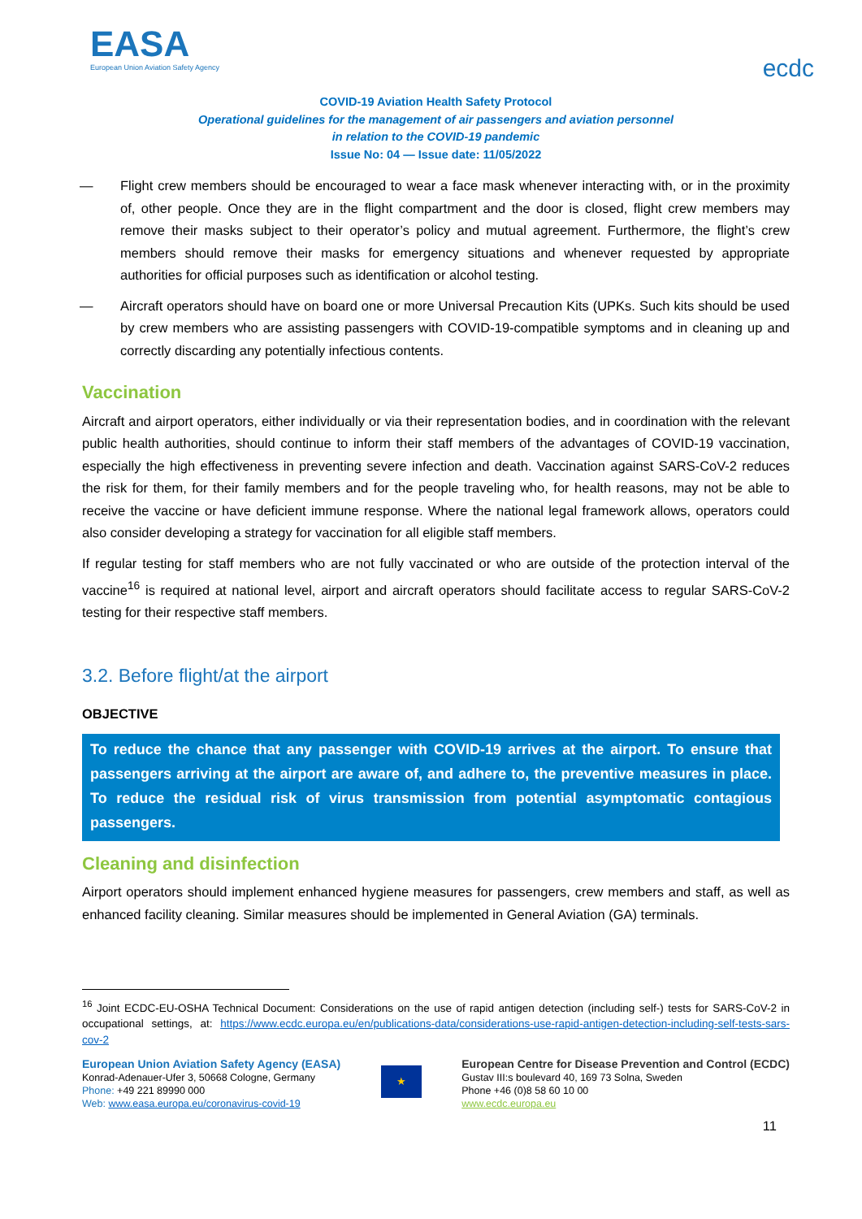EASA
European Union Aviation Safety Agency
ecdc
COVID-19 Aviation Health Safety Protocol
Operational guidelines for the management of air passengers and aviation personnel
in relation to the COVID-19 pandemic
Issue No: 04 — Issue date: 11/05/2022
— Flight crew members should be encouraged to wear a face mask whenever interacting with, or in the proximity of, other people. Once they are in the flight compartment and the door is closed, flight crew members may remove their masks subject to their operator’s policy and mutual agreement. Furthermore, the flight’s crew members should remove their masks for emergency situations and whenever requested by appropriate authorities for official purposes such as identification or alcohol testing.
— Aircraft operators should have on board one or more Universal Precaution Kits (UPKs. Such kits should be used by crew members who are assisting passengers with COVID-19-compatible symptoms and in cleaning up and correctly discarding any potentially infectious contents.
Vaccination
Aircraft and airport operators, either individually or via their representation bodies, and in coordination with the relevant public health authorities, should continue to inform their staff members of the advantages of COVID-19 vaccination, especially the high effectiveness in preventing severe infection and death. Vaccination against SARS-CoV-2 reduces the risk for them, for their family members and for the people traveling who, for health reasons, may not be able to receive the vaccine or have deficient immune response. Where the national legal framework allows, operators could also consider developing a strategy for vaccination for all eligible staff members.
If regular testing for staff members who are not fully vaccinated or who are outside of the protection interval of the vaccine<sup>16</sup> is required at national level, airport and aircraft operators should facilitate access to regular SARS-CoV-2 testing for their respective staff members.
3.2. Before flight/at the airport
OBJECTIVE
To reduce the chance that any passenger with COVID-19 arrives at the airport. To ensure that passengers arriving at the airport are aware of, and adhere to, the preventive measures in place. To reduce the residual risk of virus transmission from potential asymptomatic contagious passengers.
Cleaning and disinfection
Airport operators should implement enhanced hygiene measures for passengers, crew members and staff, as well as enhanced facility cleaning. Similar measures should be implemented in General Aviation (GA) terminals.
<sup>16</sup> Joint ECDC-EU-OSHA Technical Document: Considerations on the use of rapid antigen detection (including self-) tests for SARS-CoV-2 in occupational settings, at: https://www.ecdc.europa.eu/en/publications-data/considerations-use-rapid-antigen-detection-including-self-tests-sars-cov-2
European Union Aviation Safety Agency (EASA)
Konrad-Adenauer-Ufer 3, 50668 Cologne, Germany
Phone: +49 221 89990 000
Web: www.easa.europa.eu/coronavirus-covid-19
★
European Centre for Disease Prevention and Control (ECDC)
Gustav III:s boulevard 40, 169 73 Solna, Sweden
Phone +46 (0)8 58 60 10 00
www.ecdc.europa.eu
11